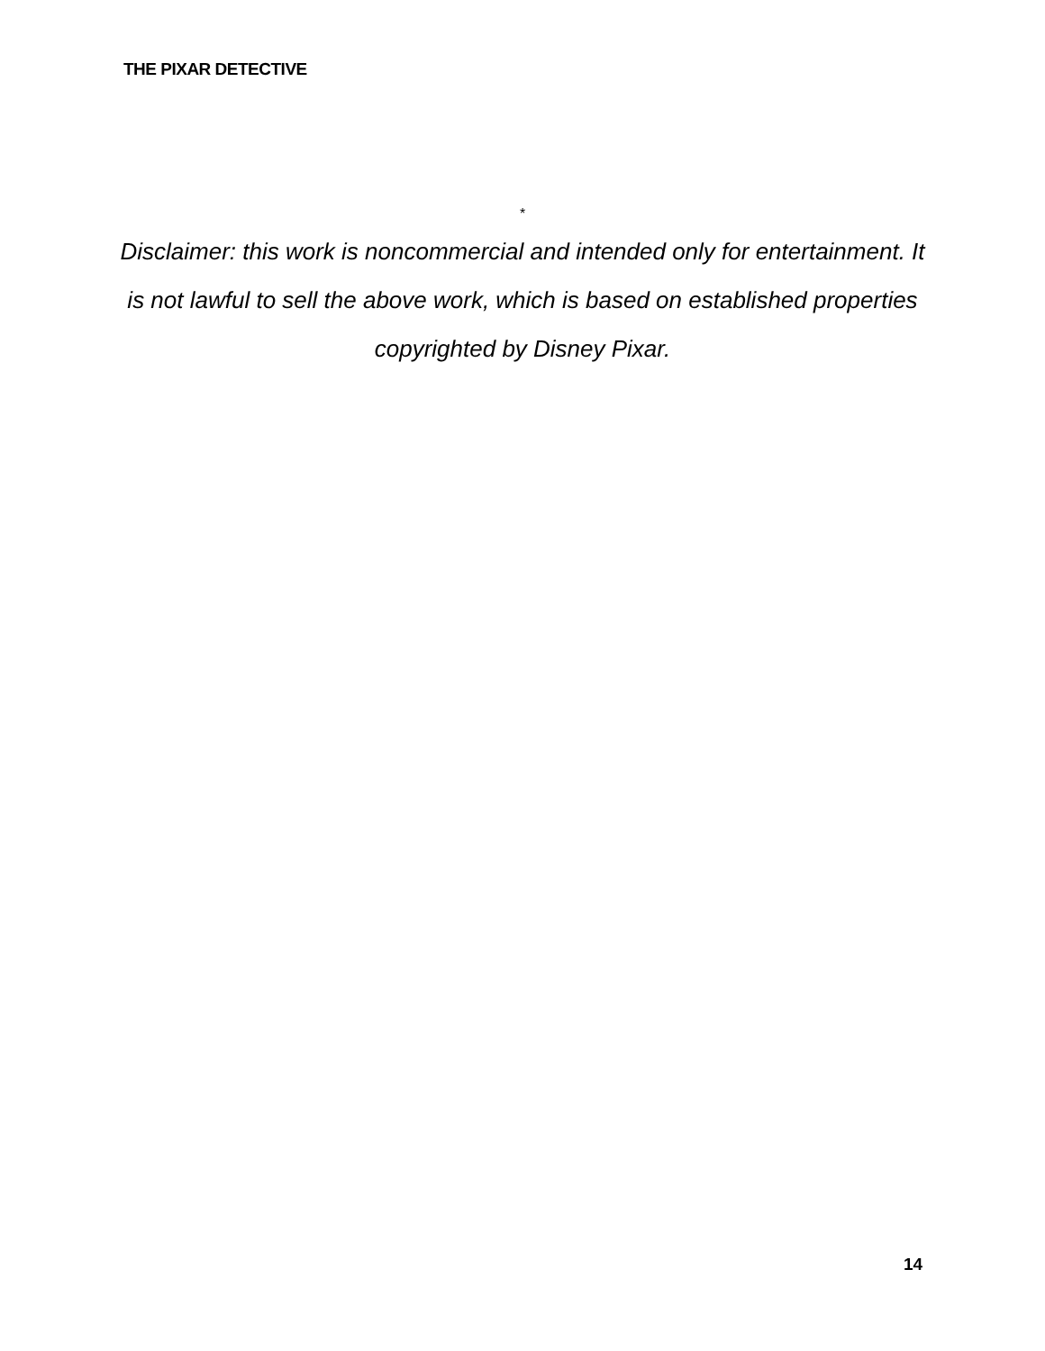THE PIXAR DETECTIVE
*
Disclaimer: this work is noncommercial and intended only for entertainment. It is not lawful to sell the above work, which is based on established properties copyrighted by Disney Pixar.
14